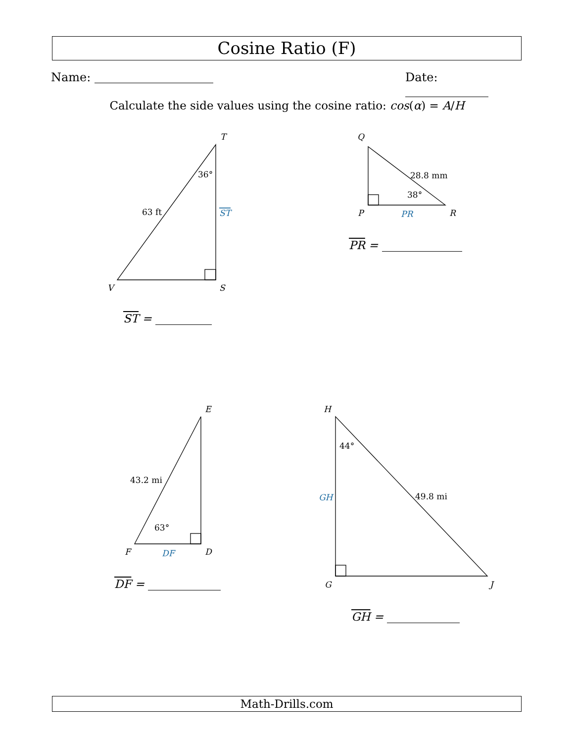Cosine Ratio (F)
Name: Date:
Calculate the side values using the cosine ratio: cos(α) = A/H
T
S
V
Q
P
R
E
D
F
H
G
J
36°
63 ft
ST
28.8 mm
38°
PR
43.2 mi
63°
DF
44°
49.8 mi
GH
ST =
PR =
DF =
GH =
Math-Drills.com